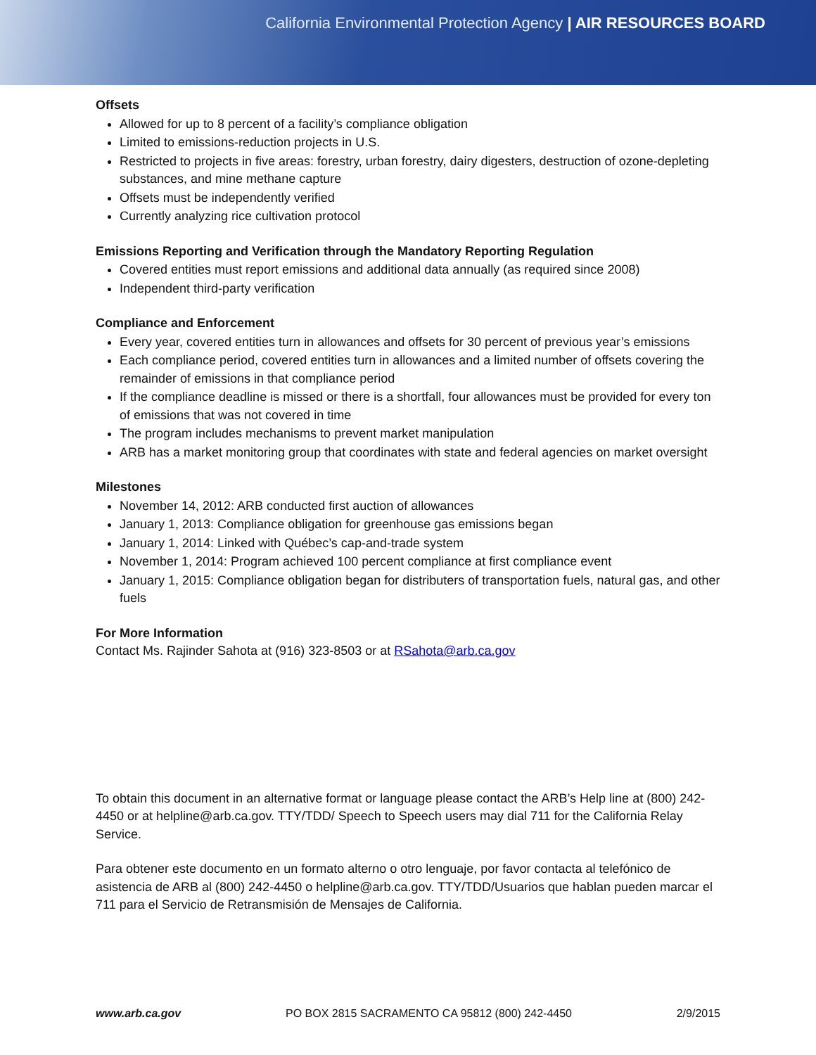California Environmental Protection Agency | AIR RESOURCES BOARD
Offsets
Allowed for up to 8 percent of a facility’s compliance obligation
Limited to emissions-reduction projects in U.S.
Restricted to projects in five areas: forestry, urban forestry, dairy digesters, destruction of ozone-depleting substances, and mine methane capture
Offsets must be independently verified
Currently analyzing rice cultivation protocol
Emissions Reporting and Verification through the Mandatory Reporting Regulation
Covered entities must report emissions and additional data annually (as required since 2008)
Independent third-party verification
Compliance and Enforcement
Every year, covered entities turn in allowances and offsets for 30 percent of previous year’s emissions
Each compliance period, covered entities turn in allowances and a limited number of offsets covering the remainder of emissions in that compliance period
If the compliance deadline is missed or there is a shortfall, four allowances must be provided for every ton of emissions that was not covered in time
The program includes mechanisms to prevent market manipulation
ARB has a market monitoring group that coordinates with state and federal agencies on market oversight
Milestones
November 14, 2012: ARB conducted first auction of allowances
January 1, 2013: Compliance obligation for greenhouse gas emissions began
January 1, 2014: Linked with Québec’s cap-and-trade system
November 1, 2014: Program achieved 100 percent compliance at first compliance event
January 1, 2015: Compliance obligation began for distributers of transportation fuels, natural gas, and other fuels
For More Information
Contact Ms. Rajinder Sahota at (916) 323-8503 or at RSahota@arb.ca.gov
To obtain this document in an alternative format or language please contact the ARB’s Help line at (800) 242-4450 or at helpline@arb.ca.gov. TTY/TDD/ Speech to Speech users may dial 711 for the California Relay Service.
Para obtener este documento en un formato alterno o otro lenguaje, por favor contacta al telefónico de asistencia de ARB al (800) 242-4450 o helpline@arb.ca.gov. TTY/TDD/Usuarios que hablan pueden marcar el 711 para el Servicio de Retransmisión de Mensajes de California.
www.arb.ca.gov PO BOX 2815 SACRAMENTO CA 95812 (800) 242-4450 2/9/2015